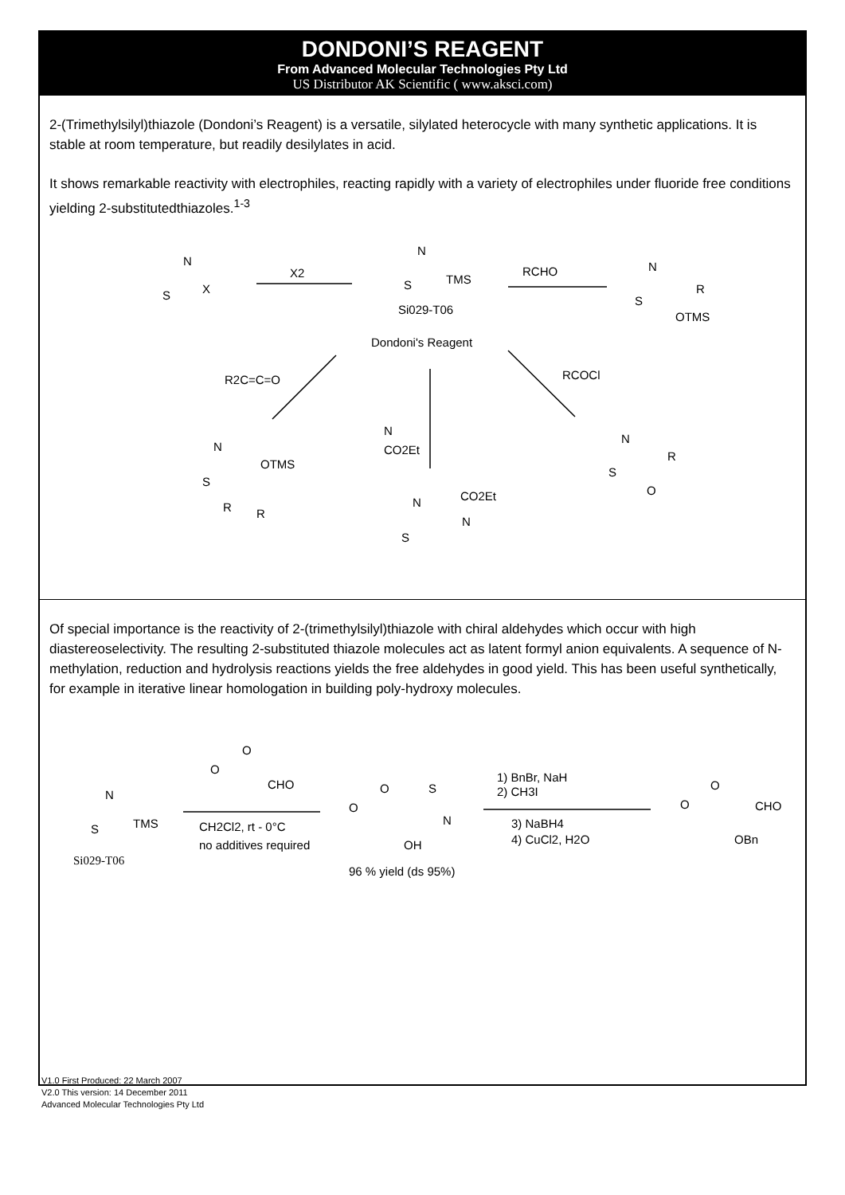DONDONI’S REAGENT
From Advanced Molecular Technologies Pty Ltd
US Distributor AK Scientific ( www.aksci.com)
2-(Trimethylsilyl)thiazole (Dondoni’s Reagent) is a versatile, silylated heterocycle with many synthetic applications. It is stable at room temperature, but readily desilylates in acid.
It shows remarkable reactivity with electrophiles, reacting rapidly with a variety of electrophiles under fluoride free conditions yielding 2-substitutedthiazoles.<sup>1-3</sup>
N
S
X
X2
N
S
TMS
Si029-T06
Dondoni's Reagent
RCHO
N
S
R
OTMS
R2C=C=O
RCOCl
N
CO2Et
N
S
OTMS
R
R
N
S
R
O
N
S
CO2Et
N
Of special importance is the reactivity of 2-(trimethylsilyl)thiazole with chiral aldehydes which occur with high diastereoselectivity. The resulting 2-substituted thiazole molecules act as latent formyl anion equivalents. A sequence of N-methylation, reduction and hydrolysis reactions yields the free aldehydes in good yield. This has been useful synthetically, for example in iterative linear homologation in building poly-hydroxy molecules.
N
S
TMS
Si029-T06
O
O
CHO
CH2Cl2, rt - 0°C
no additives required
O
O
S
N
OH
96 % yield (ds 95%)
1) BnBr, NaH
2) CH3I
3) NaBH4
4) CuCl2, H2O
O
O
CHO
OBn
V1.0 First Produced: 22 March 2007
V2.0 This version: 14 December 2011
Advanced Molecular Technologies Pty Ltd